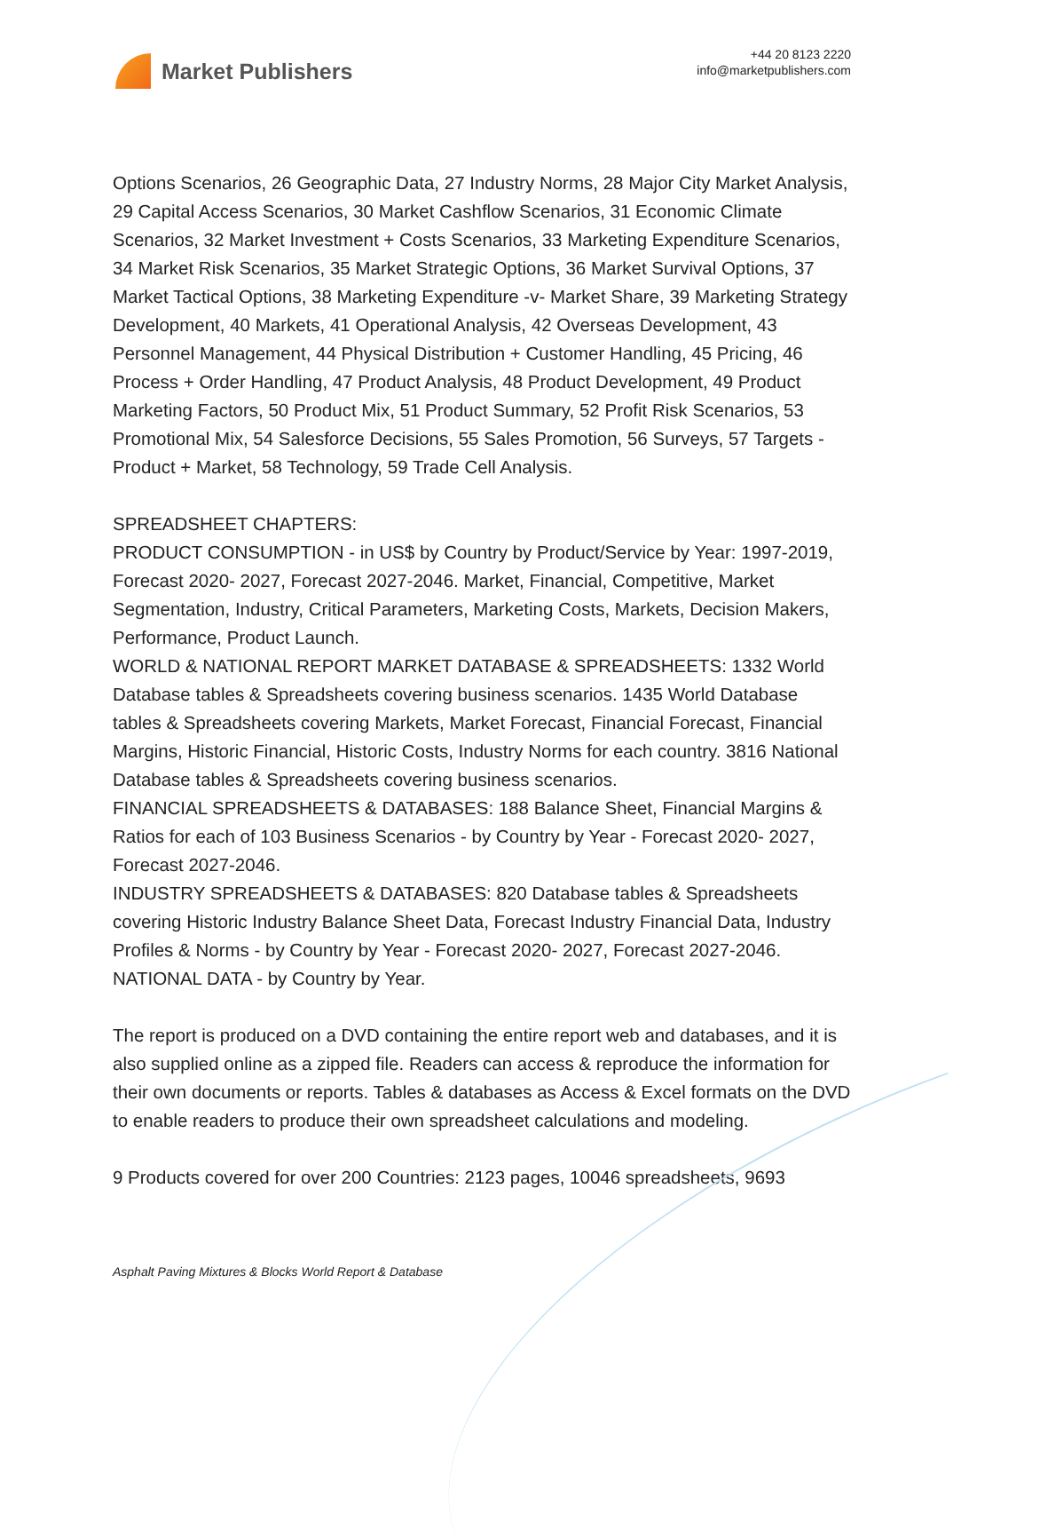Market Publishers
+44 20 8123 2220
info@marketpublishers.com
Options Scenarios, 26 Geographic Data, 27 Industry Norms, 28 Major City Market Analysis, 29 Capital Access Scenarios, 30 Market Cashflow Scenarios, 31 Economic Climate Scenarios, 32 Market Investment + Costs Scenarios, 33 Marketing Expenditure Scenarios, 34 Market Risk Scenarios, 35 Market Strategic Options, 36 Market Survival Options, 37 Market Tactical Options, 38 Marketing Expenditure -v- Market Share, 39 Marketing Strategy Development, 40 Markets, 41 Operational Analysis, 42 Overseas Development, 43 Personnel Management, 44 Physical Distribution + Customer Handling, 45 Pricing, 46 Process + Order Handling, 47 Product Analysis, 48 Product Development, 49 Product Marketing Factors, 50 Product Mix, 51 Product Summary, 52 Profit Risk Scenarios, 53 Promotional Mix, 54 Salesforce Decisions, 55 Sales Promotion, 56 Surveys, 57 Targets -Product + Market, 58 Technology, 59 Trade Cell Analysis.
SPREADSHEET CHAPTERS:
PRODUCT CONSUMPTION - in US$ by Country by Product/Service by Year: 1997-2019, Forecast 2020- 2027, Forecast 2027-2046. Market, Financial, Competitive, Market Segmentation, Industry, Critical Parameters, Marketing Costs, Markets, Decision Makers, Performance, Product Launch.
WORLD & NATIONAL REPORT MARKET DATABASE & SPREADSHEETS: 1332 World Database tables & Spreadsheets covering business scenarios. 1435 World Database tables & Spreadsheets covering Markets, Market Forecast, Financial Forecast, Financial Margins, Historic Financial, Historic Costs, Industry Norms for each country. 3816 National Database tables & Spreadsheets covering business scenarios.
FINANCIAL SPREADSHEETS & DATABASES: 188 Balance Sheet, Financial Margins & Ratios for each of 103 Business Scenarios - by Country by Year - Forecast 2020- 2027, Forecast 2027-2046.
INDUSTRY SPREADSHEETS & DATABASES: 820 Database tables & Spreadsheets covering Historic Industry Balance Sheet Data, Forecast Industry Financial Data, Industry Profiles & Norms - by Country by Year - Forecast 2020- 2027, Forecast 2027-2046.
NATIONAL DATA - by Country by Year.
The report is produced on a DVD containing the entire report web and databases, and it is also supplied online as a zipped file. Readers can access & reproduce the information for their own documents or reports. Tables & databases as Access & Excel formats on the DVD to enable readers to produce their own spreadsheet calculations and modeling.
9 Products covered for over 200 Countries: 2123 pages, 10046 spreadsheets, 9693
Asphalt Paving Mixtures & Blocks World Report & Database